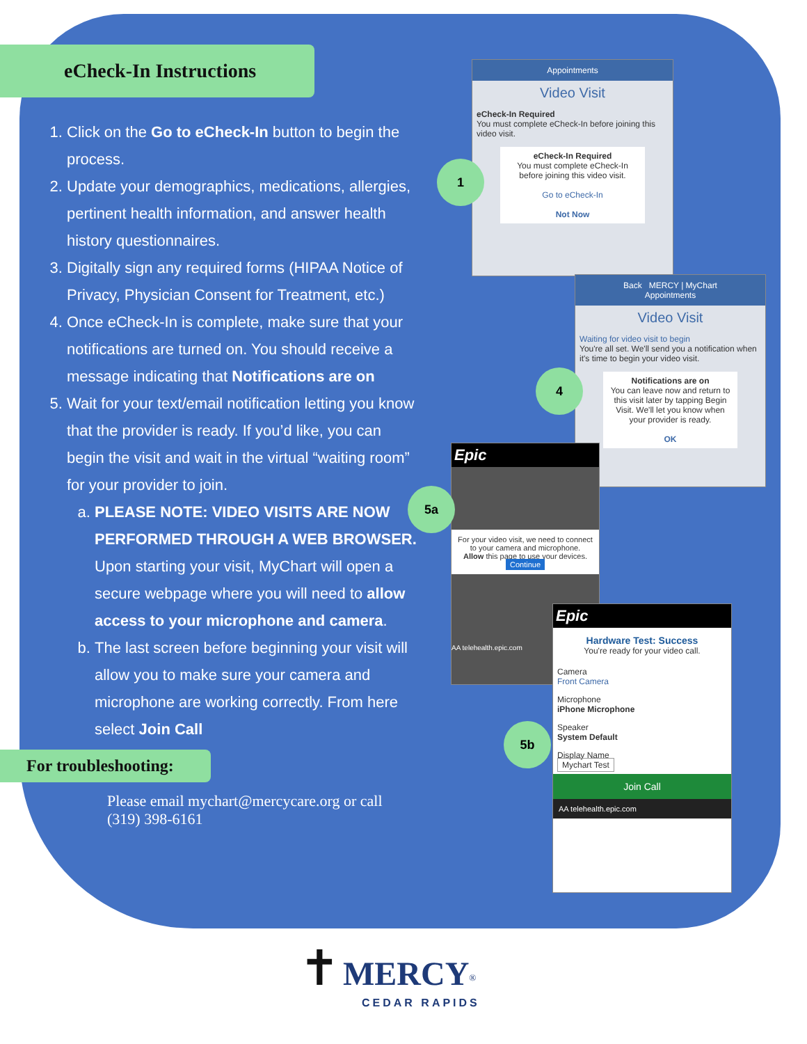eCheck-In Instructions
1. Click on the Go to eCheck-In button to begin the process.
2. Update your demographics, medications, allergies, pertinent health information, and answer health history questionnaires.
3. Digitally sign any required forms (HIPAA Notice of Privacy, Physician Consent for Treatment, etc.)
4. Once eCheck-In is complete, make sure that your notifications are turned on. You should receive a message indicating that Notifications are on
5. Wait for your text/email notification letting you know that the provider is ready. If you’d like, you can begin the visit and wait in the virtual “waiting room” for your provider to join.
a. PLEASE NOTE: VIDEO VISITS ARE NOW PERFORMED THROUGH A WEB BROWSER. Upon starting your visit, MyChart will open a secure webpage where you will need to allow access to your microphone and camera.
b. The last screen before beginning your visit will allow you to make sure your camera and microphone are working correctly. From here select Join Call
For troubleshooting:
Please email mychart@mercycare.org or call (319) 398-6161
Appointments
Video Visit
eCheck-In Required
You must complete eCheck-In before joining this video visit.
eCheck-In Required
You must complete eCheck-In before joining this video visit.
Go to eCheck-In
Not Now
1
Back MERCY | MyChart
Appointments
Video Visit
Waiting for video visit to begin
You're all set. We'll send you a notification when it's time to begin your video visit.
Notifications are on
You can leave now and return to this visit later by tapping Begin Visit. We'll let you know when your provider is ready.
OK
4
Epic
For your video visit, we need to connect to your camera and microphone.
Allow this page to use your devices.
Continue
AA telehealth.epic.com
5a
Epic
Hardware Test: Success
You're ready for your video call.
Camera
Front Camera
Microphone
iPhone Microphone
Speaker
System Default
Display Name
Mychart Test
Join Call
AA telehealth.epic.com
5b
✝ MERCY<sup>®</sup>
CEDAR RAPIDS